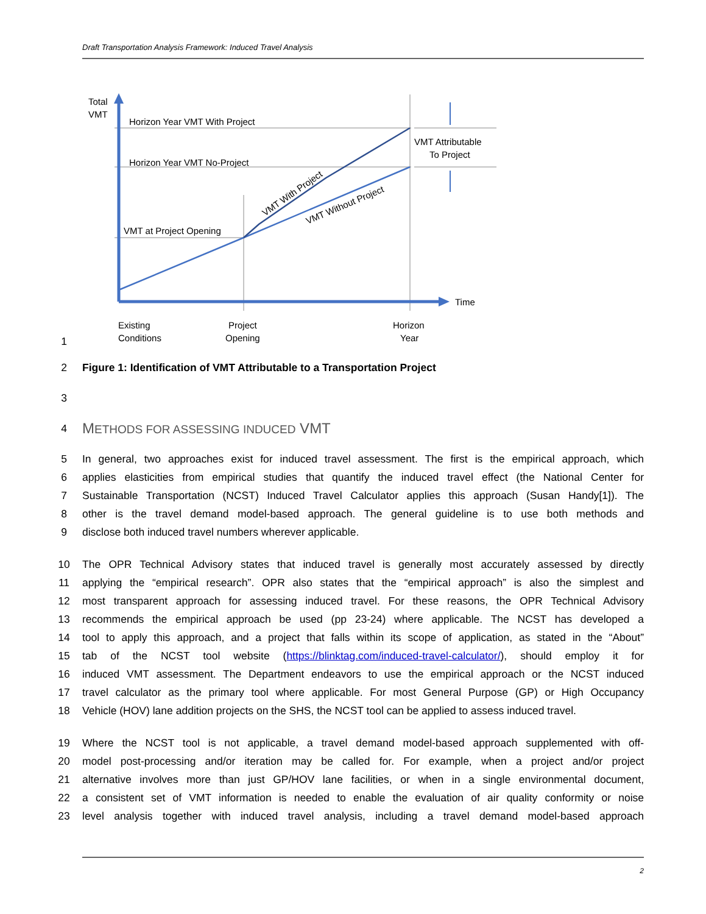Draft Transportation Analysis Framework: Induced Travel Analysis
Total
VMT
Horizon Year VMT With Project
Horizon Year VMT No-Project
VMT at Project Opening
VMT Attributable
To Project
VMT With Project
VMT Without Project
Time
Existing
Conditions
Project
Opening
Horizon
Year
1
2 Figure 1: Identification of VMT Attributable to a Transportation Project
3
4
METHODS FOR ASSESSING INDUCED VMT
5 In general, two approaches exist for induced travel assessment. The first is the empirical approach, which
6 applies elasticities from empirical studies that quantify the induced travel effect (the National Center for
7 Sustainable Transportation (NCST) Induced Travel Calculator applies this approach (Susan Handy[1]). The
8 other is the travel demand model-based approach. The general guideline is to use both methods and
9 disclose both induced travel numbers wherever applicable.
10 The OPR Technical Advisory states that induced travel is generally most accurately assessed by directly
11 applying the “empirical research”. OPR also states that the “empirical approach” is also the simplest and
12 most transparent approach for assessing induced travel. For these reasons, the OPR Technical Advisory
13 recommends the empirical approach be used (pp 23-24) where applicable. The NCST has developed a
14 tool to apply this approach, and a project that falls within its scope of application, as stated in the “About”
15 tab of the NCST tool website (https://blinktag.com/induced-travel-calculator/), should employ it for
16 induced VMT assessment. The Department endeavors to use the empirical approach or the NCST induced
17 travel calculator as the primary tool where applicable. For most General Purpose (GP) or High Occupancy
18 Vehicle (HOV) lane addition projects on the SHS, the NCST tool can be applied to assess induced travel.
19 Where the NCST tool is not applicable, a travel demand model-based approach supplemented with off-
20 model post-processing and/or iteration may be called for. For example, when a project and/or project
21 alternative involves more than just GP/HOV lane facilities, or when in a single environmental document,
22 a consistent set of VMT information is needed to enable the evaluation of air quality conformity or noise
23 level analysis together with induced travel analysis, including a travel demand model-based approach
2